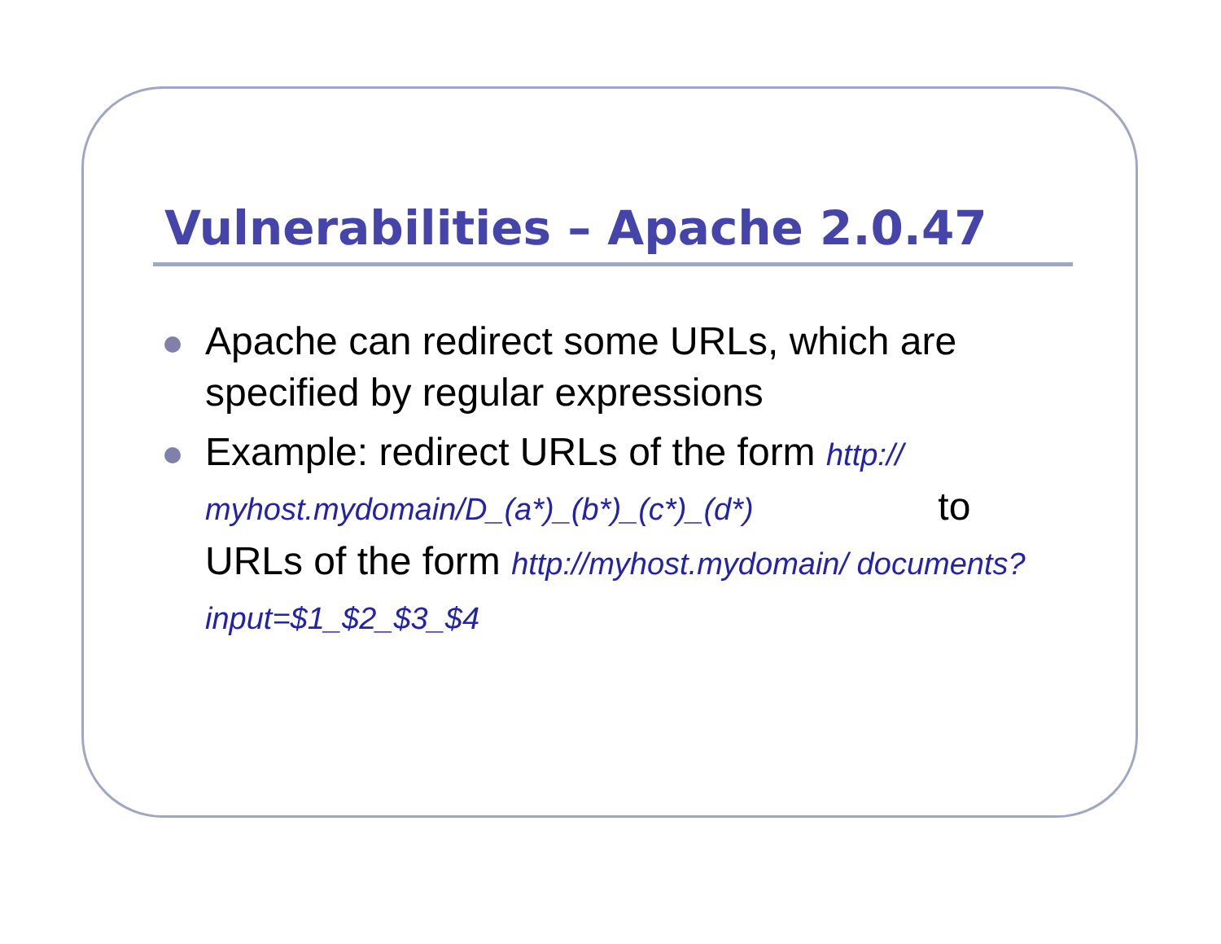Vulnerabilities – Apache 2.0.47
Apache can redirect some URLs, which are specified by regular expressions
Example: redirect URLs of the form http:// myhost.mydomain/D_(a*)_(b*)_(c*)_(d*) to URLs of the form http://myhost.mydomain/ documents?input=$1_$2_$3_$4